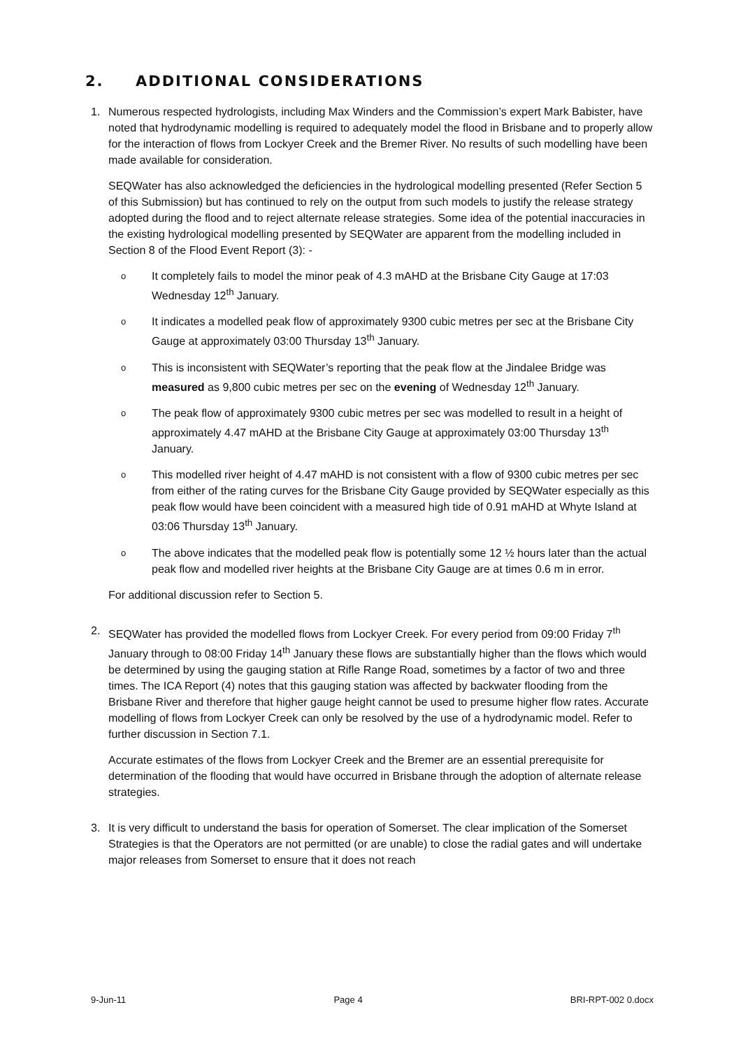2. ADDITIONAL CONSIDERATIONS
1. Numerous respected hydrologists, including Max Winders and the Commission’s expert Mark Babister, have noted that hydrodynamic modelling is required to adequately model the flood in Brisbane and to properly allow for the interaction of flows from Lockyer Creek and the Bremer River. No results of such modelling have been made available for consideration.
SEQWater has also acknowledged the deficiencies in the hydrological modelling presented (Refer Section 5 of this Submission) but has continued to rely on the output from such models to justify the release strategy adopted during the flood and to reject alternate release strategies. Some idea of the potential inaccuracies in the existing hydrological modelling presented by SEQWater are apparent from the modelling included in Section 8 of the Flood Event Report (3): -
o
It completely fails to model the minor peak of 4.3 mAHD at the Brisbane City Gauge at 17:03 Wednesday 12<sup>th</sup> January.
o
It indicates a modelled peak flow of approximately 9300 cubic metres per sec at the Brisbane City Gauge at approximately 03:00 Thursday 13<sup>th</sup> January.
o
This is inconsistent with SEQWater’s reporting that the peak flow at the Jindalee Bridge was measured as 9,800 cubic metres per sec on the evening of Wednesday 12<sup>th</sup> January.
o
The peak flow of approximately 9300 cubic metres per sec was modelled to result in a height of approximately 4.47 mAHD at the Brisbane City Gauge at approximately 03:00 Thursday 13<sup>th</sup> January.
o
This modelled river height of 4.47 mAHD is not consistent with a flow of 9300 cubic metres per sec from either of the rating curves for the Brisbane City Gauge provided by SEQWater especially as this peak flow would have been coincident with a measured high tide of 0.91 mAHD at Whyte Island at 03:06 Thursday 13<sup>th</sup> January.
o
The above indicates that the modelled peak flow is potentially some 12 ½ hours later than the actual peak flow and modelled river heights at the Brisbane City Gauge are at times 0.6 m in error.
For additional discussion refer to Section 5.
2. SEQWater has provided the modelled flows from Lockyer Creek. For every period from 09:00 Friday 7<sup>th</sup> January through to 08:00 Friday 14<sup>th</sup> January these flows are substantially higher than the flows which would be determined by using the gauging station at Rifle Range Road, sometimes by a factor of two and three times. The ICA Report (4) notes that this gauging station was affected by backwater flooding from the Brisbane River and therefore that higher gauge height cannot be used to presume higher flow rates. Accurate modelling of flows from Lockyer Creek can only be resolved by the use of a hydrodynamic model. Refer to further discussion in Section 7.1.
Accurate estimates of the flows from Lockyer Creek and the Bremer are an essential prerequisite for determination of the flooding that would have occurred in Brisbane through the adoption of alternate release strategies.
3. It is very difficult to understand the basis for operation of Somerset. The clear implication of the Somerset Strategies is that the Operators are not permitted (or are unable) to close the radial gates and will undertake major releases from Somerset to ensure that it does not reach
9-Jun-11 Page 4 BRI-RPT-002 0.docx